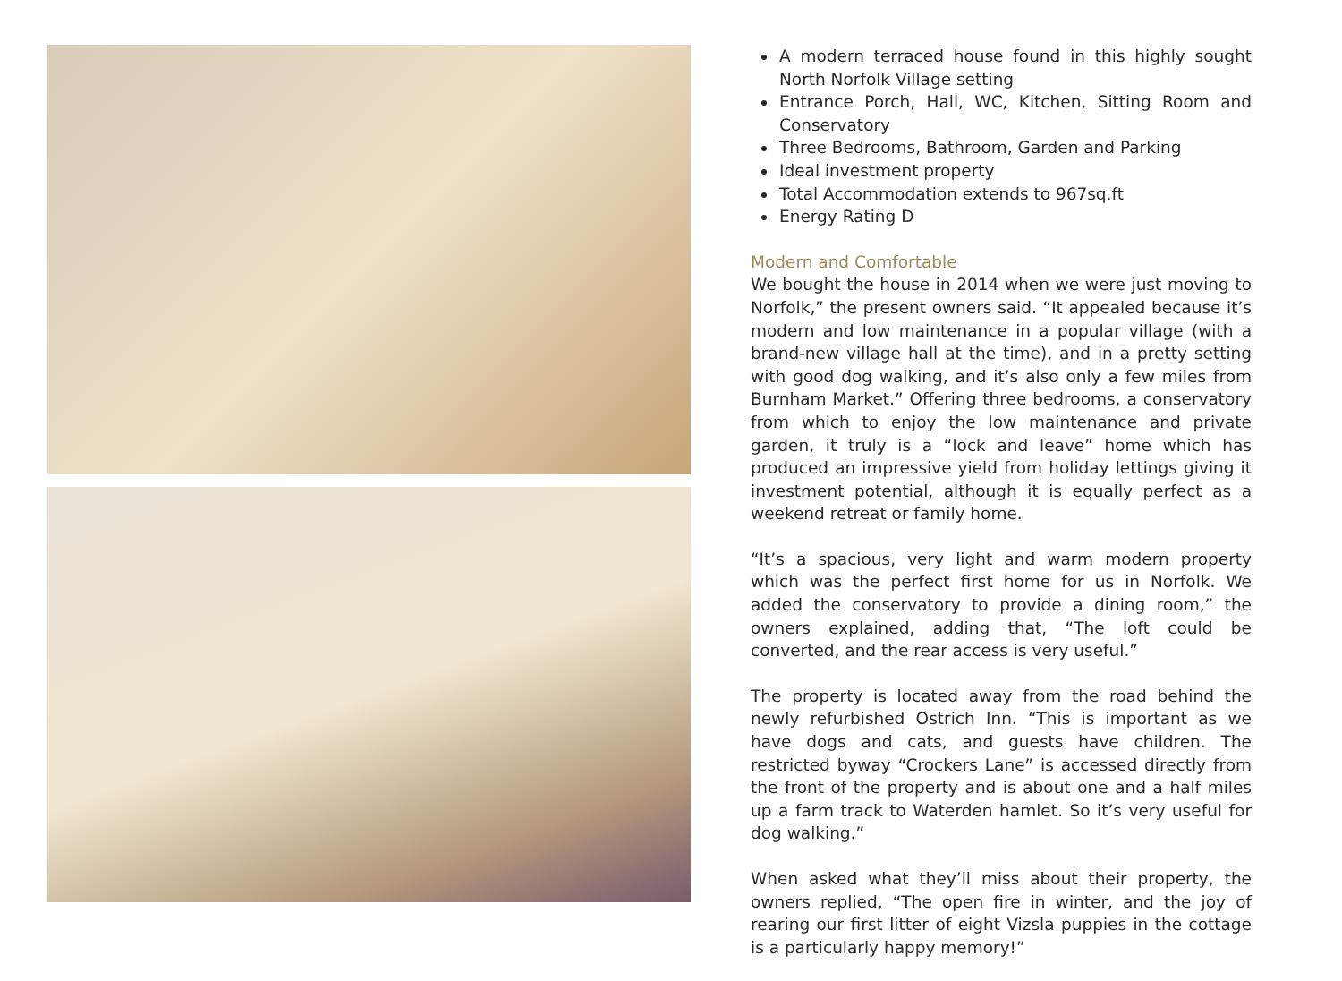A modern terraced house found in this highly sought North Norfolk Village setting
Entrance Porch, Hall, WC, Kitchen, Sitting Room and Conservatory
Three Bedrooms, Bathroom, Garden and Parking
Ideal investment property
Total Accommodation extends to 967sq.ft
Energy Rating D
Modern and Comfortable
We bought the house in 2014 when we were just moving to Norfolk,” the present owners said. “It appealed because it’s modern and low maintenance in a popular village (with a brand-new village hall at the time), and in a pretty setting with good dog walking, and it’s also only a few miles from Burnham Market.” Offering three bedrooms, a conservatory from which to enjoy the low maintenance and private garden, it truly is a “lock and leave” home which has produced an impressive yield from holiday lettings giving it investment potential, although it is equally perfect as a weekend retreat or family home.
“It’s a spacious, very light and warm modern property which was the perfect first home for us in Norfolk. We added the conservatory to provide a dining room,” the owners explained, adding that, “The loft could be converted, and the rear access is very useful.”
The property is located away from the road behind the newly refurbished Ostrich Inn. “This is important as we have dogs and cats, and guests have children. The restricted byway “Crockers Lane” is accessed directly from the front of the property and is about one and a half miles up a farm track to Waterden hamlet. So it’s very useful for dog walking.”
When asked what they’ll miss about their property, the owners replied, “The open fire in winter, and the joy of rearing our first litter of eight Vizsla puppies in the cottage is a particularly happy memory!”